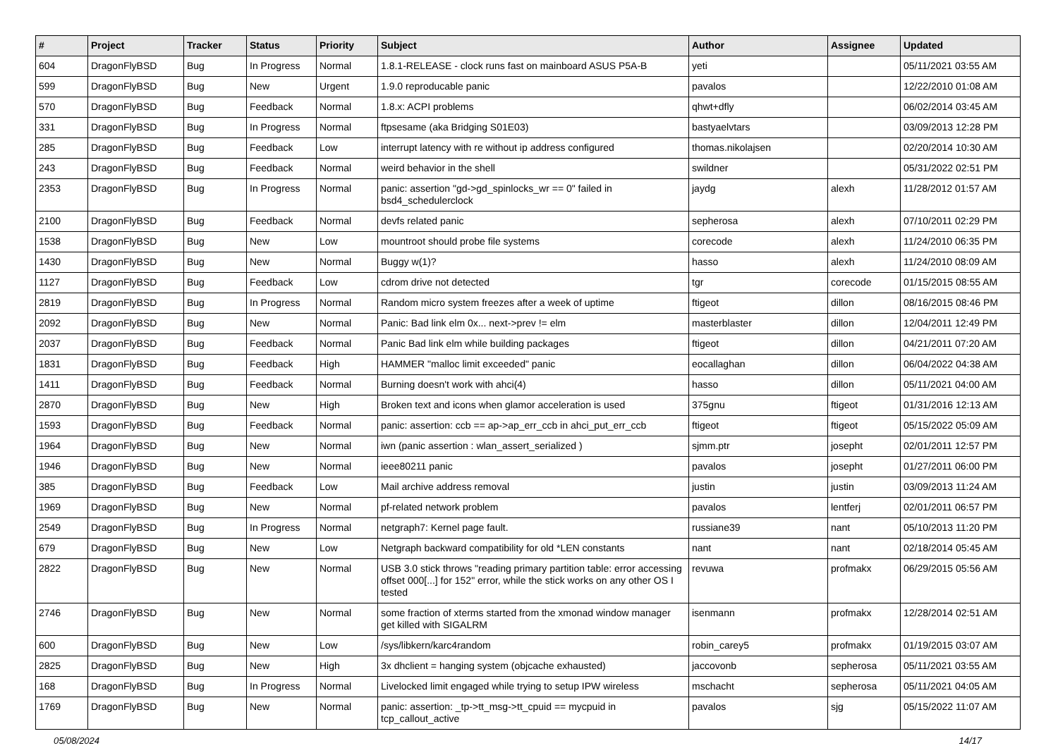| # | Project | Tracker | Status | Priority | Subject | Author | Assignee | Updated |
| --- | --- | --- | --- | --- | --- | --- | --- | --- |
| 604 | DragonFlyBSD | Bug | In Progress | Normal | 1.8.1-RELEASE - clock runs fast on mainboard ASUS P5A-B | yeti | | 05/11/2021 03:55 AM |
| 599 | DragonFlyBSD | Bug | New | Urgent | 1.9.0 reproducable panic | pavalos | | 12/22/2010 01:08 AM |
| 570 | DragonFlyBSD | Bug | Feedback | Normal | 1.8.x: ACPI problems | qhwt+dfly | | 06/02/2014 03:45 AM |
| 331 | DragonFlyBSD | Bug | In Progress | Normal | ftpsesame (aka Bridging S01E03) | bastyaelvtars | | 03/09/2013 12:28 PM |
| 285 | DragonFlyBSD | Bug | Feedback | Low | interrupt latency with re without ip address configured | thomas.nikolajsen | | 02/20/2014 10:30 AM |
| 243 | DragonFlyBSD | Bug | Feedback | Normal | weird behavior in the shell | swildner | | 05/31/2022 02:51 PM |
| 2353 | DragonFlyBSD | Bug | In Progress | Normal | panic: assertion "gd->gd_spinlocks_wr == 0" failed in bsd4_schedulerclock | jaydg | alexh | 11/28/2012 01:57 AM |
| 2100 | DragonFlyBSD | Bug | Feedback | Normal | devfs related panic | sepherosa | alexh | 07/10/2011 02:29 PM |
| 1538 | DragonFlyBSD | Bug | New | Low | mountroot should probe file systems | corecode | alexh | 11/24/2010 06:35 PM |
| 1430 | DragonFlyBSD | Bug | New | Normal | Buggy w(1)? | hasso | alexh | 11/24/2010 08:09 AM |
| 1127 | DragonFlyBSD | Bug | Feedback | Low | cdrom drive not detected | tgr | corecode | 01/15/2015 08:55 AM |
| 2819 | DragonFlyBSD | Bug | In Progress | Normal | Random micro system freezes after a week of uptime | ftigeot | dillon | 08/16/2015 08:46 PM |
| 2092 | DragonFlyBSD | Bug | New | Normal | Panic: Bad link elm 0x... next->prev != elm | masterblaster | dillon | 12/04/2011 12:49 PM |
| 2037 | DragonFlyBSD | Bug | Feedback | Normal | Panic Bad link elm while building packages | ftigeot | dillon | 04/21/2011 07:20 AM |
| 1831 | DragonFlyBSD | Bug | Feedback | High | HAMMER "malloc limit exceeded" panic | eocallaghan | dillon | 06/04/2022 04:38 AM |
| 1411 | DragonFlyBSD | Bug | Feedback | Normal | Burning doesn't work with ahci(4) | hasso | dillon | 05/11/2021 04:00 AM |
| 2870 | DragonFlyBSD | Bug | New | High | Broken text and icons when glamor acceleration is used | 375gnu | ftigeot | 01/31/2016 12:13 AM |
| 1593 | DragonFlyBSD | Bug | Feedback | Normal | panic: assertion: ccb == ap->ap_err_ccb in ahci_put_err_ccb | ftigeot | ftigeot | 05/15/2022 05:09 AM |
| 1964 | DragonFlyBSD | Bug | New | Normal | iwn (panic assertion : wlan_assert_serialized ) | sjmm.ptr | josepht | 02/01/2011 12:57 PM |
| 1946 | DragonFlyBSD | Bug | New | Normal | ieee80211 panic | pavalos | josepht | 01/27/2011 06:00 PM |
| 385 | DragonFlyBSD | Bug | Feedback | Low | Mail archive address removal | justin | justin | 03/09/2013 11:24 AM |
| 1969 | DragonFlyBSD | Bug | New | Normal | pf-related network problem | pavalos | lentferj | 02/01/2011 06:57 PM |
| 2549 | DragonFlyBSD | Bug | In Progress | Normal | netgraph7: Kernel page fault. | russiane39 | nant | 05/10/2013 11:20 PM |
| 679 | DragonFlyBSD | Bug | New | Low | Netgraph backward compatibility for old *LEN constants | nant | nant | 02/18/2014 05:45 AM |
| 2822 | DragonFlyBSD | Bug | New | Normal | USB 3.0 stick throws "reading primary partition table: error accessing offset 000[...] for 152" error, while the stick works on any other OS I tested | revuwa | profmakx | 06/29/2015 05:56 AM |
| 2746 | DragonFlyBSD | Bug | New | Normal | some fraction of xterms started from the xmonad window manager get killed with SIGALRM | isenmann | profmakx | 12/28/2014 02:51 AM |
| 600 | DragonFlyBSD | Bug | New | Low | /sys/libkern/karc4random | robin_carey5 | profmakx | 01/19/2015 03:07 AM |
| 2825 | DragonFlyBSD | Bug | New | High | 3x dhclient = hanging system (objcache exhausted) | jaccovonb | sepherosa | 05/11/2021 03:55 AM |
| 168 | DragonFlyBSD | Bug | In Progress | Normal | Livelocked limit engaged while trying to setup IPW wireless | mschacht | sepherosa | 05/11/2021 04:05 AM |
| 1769 | DragonFlyBSD | Bug | New | Normal | panic: assertion: _tp->tt_msg->tt_cpuid == mycpuid in tcp_callout_active | pavalos | sjg | 05/15/2022 11:07 AM |
05/08/2024 14/17